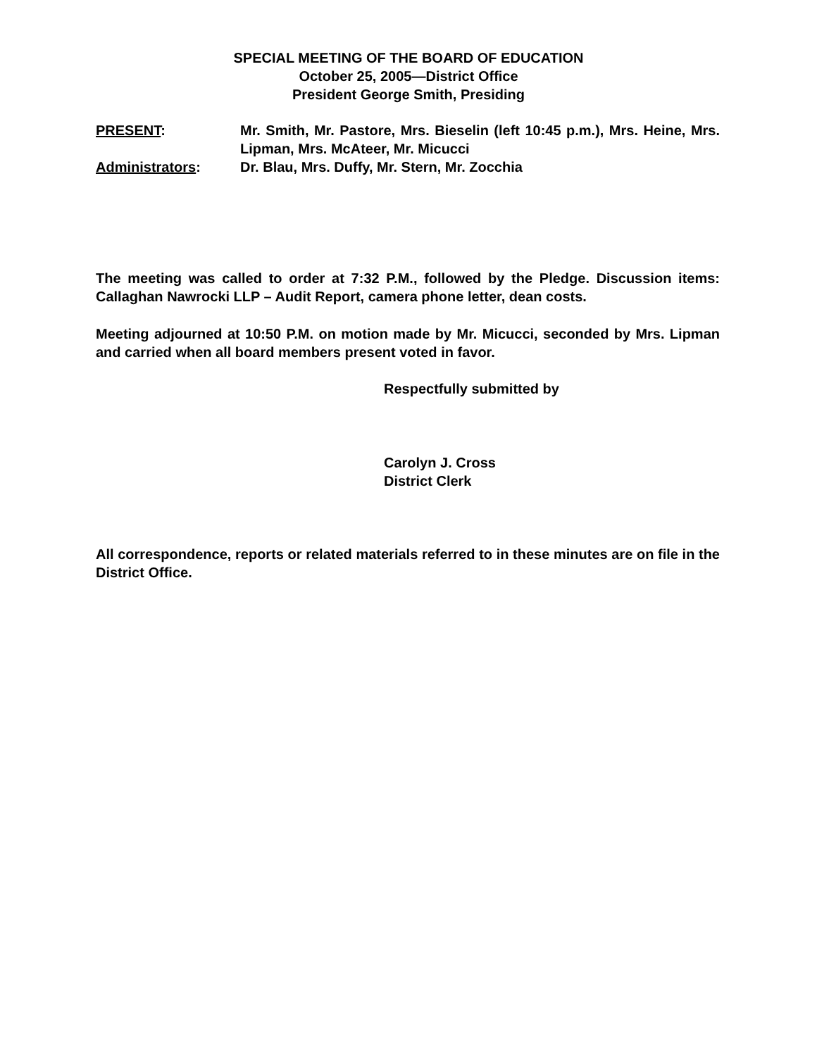SPECIAL MEETING OF THE BOARD OF EDUCATION
October 25, 2005—District Office
President George Smith, Presiding
PRESENT: Mr. Smith, Mr. Pastore, Mrs. Bieselin (left 10:45 p.m.), Mrs. Heine, Mrs. Lipman, Mrs. McAteer, Mr. Micucci
Administrators: Dr. Blau, Mrs. Duffy, Mr. Stern, Mr. Zocchia
The meeting was called to order at 7:32 P.M., followed by the Pledge. Discussion items: Callaghan Nawrocki LLP – Audit Report, camera phone letter, dean costs.
Meeting adjourned at 10:50 P.M. on motion made by Mr. Micucci, seconded by Mrs. Lipman and carried when all board members present voted in favor.
Respectfully submitted by
Carolyn J. Cross
District Clerk
All correspondence, reports or related materials referred to in these minutes are on file in the District Office.